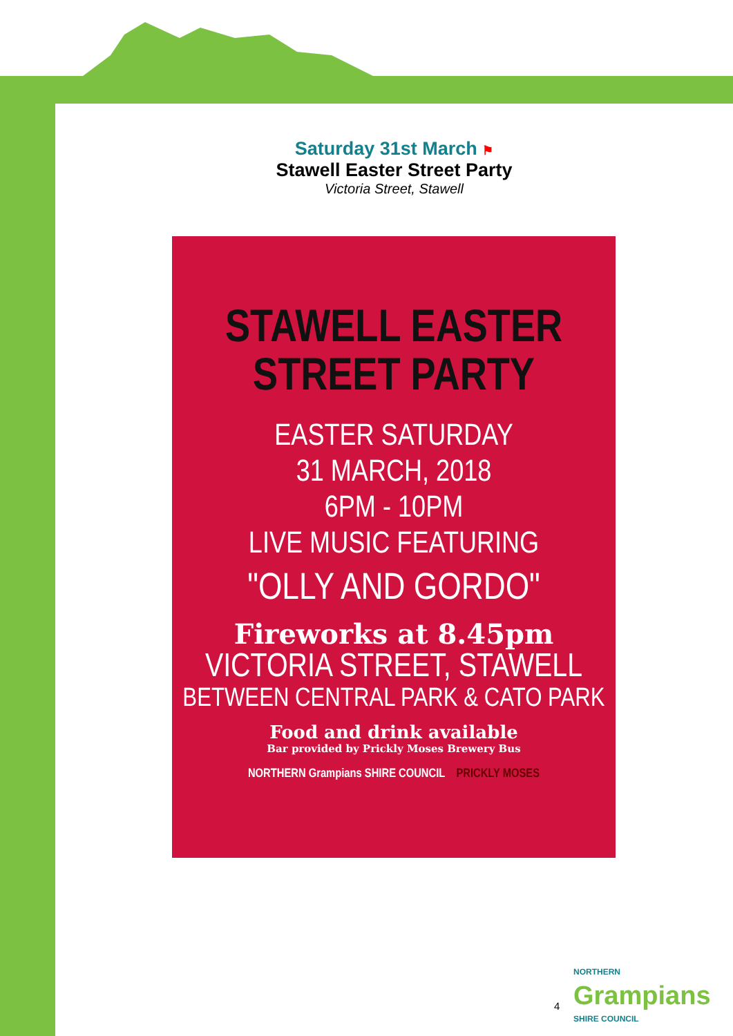Saturday 31st March ⚑
Stawell Easter Street Party
Victoria Street, Stawell
STAWELL EASTER
STREET PARTY
EASTER SATURDAY
31 MARCH, 2018
6PM - 10PM
LIVE MUSIC FEATURING
"OLLY AND GORDO"
Fireworks at 8.45pm
VICTORIA STREET, STAWELL
BETWEEN CENTRAL PARK & CATO PARK
Food and drink available
Bar provided by Prickly Moses Brewery Bus
NORTHERN Grampians SHIRE COUNCIL PRICKLY MOSES
4
NORTHERN
Grampians
SHIRE COUNCIL